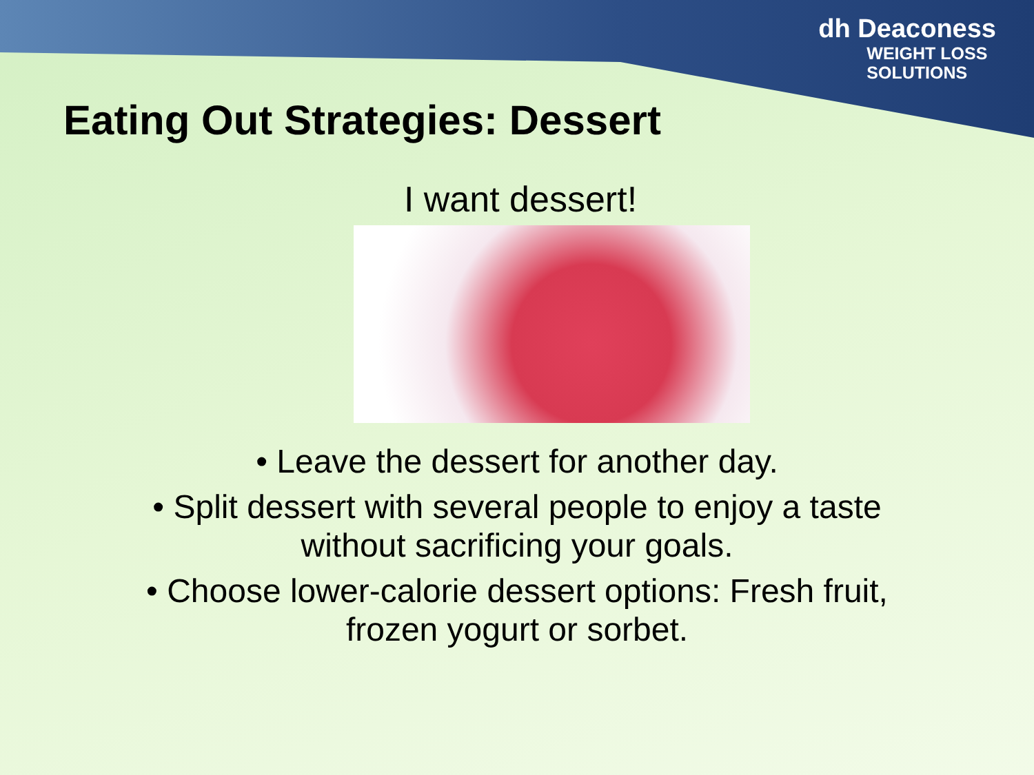dh Deaconess
WEIGHT LOSS
SOLUTIONS
Eating Out Strategies: Dessert
I want dessert!
• Leave the dessert for another day.
• Split dessert with several people to enjoy a taste
without sacrificing your goals.
• Choose lower-calorie dessert options: Fresh fruit,
frozen yogurt or sorbet.